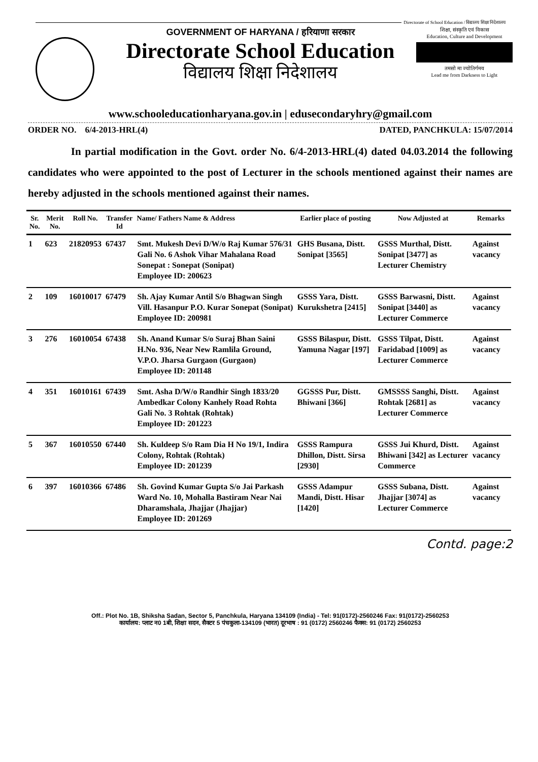Directorate of School Education / विद्यालय शिक्षा निदेशालय
GOVERNMENT OF HARYANA / हरियाणा सरकार
Directorate School Education
विद्यालय शिक्षा निदेशालय
शिक्षा, संस्कृति एवं विकास
Education, Culture and Development
तमसो मा ज्योतिर्गमय
Lead me from Darkness to Light
www.schooleducationharyana.gov.in | edusecondaryhry@gmail.com
ORDER NO. 6/4-2013-HRL(4) DATED, PANCHKULA: 15/07/2014
In partial modification in the Govt. order No. 6/4-2013-HRL(4) dated 04.03.2014 the following candidates who were appointed to the post of Lecturer in the schools mentioned against their names are hereby adjusted in the schools mentioned against their names.
| Sr. No. | Merit No. | Roll No. | Transfer Id | Name/ Fathers Name & Address | Earlier place of posting | Now Adjusted at | Remarks |
| --- | --- | --- | --- | --- | --- | --- | --- |
| 1 | 623 | 21820953 | 67437 | Smt. Mukesh Devi D/W/o Raj Kumar 576/31 Gali No. 6 Ashok Vihar Mahalana Road Sonepat : Sonepat (Sonipat) Employee ID: 200623 | GHS Busana, Distt. Sonipat [3565] | GSSS Murthal, Distt. Sonipat [3477] as Lecturer Chemistry | Against vacancy |
| 2 | 109 | 16010017 | 67479 | Sh. Ajay Kumar Antil S/o Bhagwan Singh Vill. Hasanpur P.O. Kurar Sonepat (Sonipat) Employee ID: 200981 | GSSS Yara, Distt. Kurukshetra [2415] | GSSS Barwasni, Distt. Sonipat [3440] as Lecturer Commerce | Against vacancy |
| 3 | 276 | 16010054 | 67438 | Sh. Anand Kumar S/o Suraj Bhan Saini H.No. 936, Near New Ramlila Ground, V.P.O. Jharsa Gurgaon (Gurgaon) Employee ID: 201148 | GSSS Bilaspur, Distt. Yamuna Nagar [197] | GSSS Tilpat, Distt. Faridabad [1009] as Lecturer Commerce | Against vacancy |
| 4 | 351 | 16010161 | 67439 | Smt. Asha D/W/o Randhir Singh 1833/20 Ambedkar Colony Kanhely Road Rohta Gali No. 3 Rohtak (Rohtak) Employee ID: 201223 | GGSSS Pur, Distt. Bhiwani [366] | GMSSSS Sanghi, Distt. Rohtak [2681] as Lecturer Commerce | Against vacancy |
| 5 | 367 | 16010550 | 67440 | Sh. Kuldeep S/o Ram Dia H No 19/1, Indira Colony, Rohtak (Rohtak) Employee ID: 201239 | GSSS Rampura Dhillon, Distt. Sirsa [2930] | GSSS Jui Khurd, Distt. Bhiwani [342] as Lecturer Commerce | Against vacancy |
| 6 | 397 | 16010366 | 67486 | Sh. Govind Kumar Gupta S/o Jai Parkash Ward No. 10, Mohalla Bastiram Near Nai Dharamshala, Jhajjar (Jhajjar) Employee ID: 201269 | GSSS Adampur Mandi, Distt. Hisar [1420] | GSSS Subana, Distt. Jhajjar [3074] as Lecturer Commerce | Against vacancy |
Contd. page:2
Off.: Plot No. 1B, Shiksha Sadan, Sector 5, Panchkula, Haryana 134109 (India) - Tel: 91(0172)-2560246 Fax: 91(0172)-2560253
कार्यालय: प्लाट न0 1बी, शिक्षा सदन, सैक्टर 5 पंचकुला-134109 (भारत) दूरभाष : 91 (0172) 2560246 फैक्स: 91 (0172) 2560253